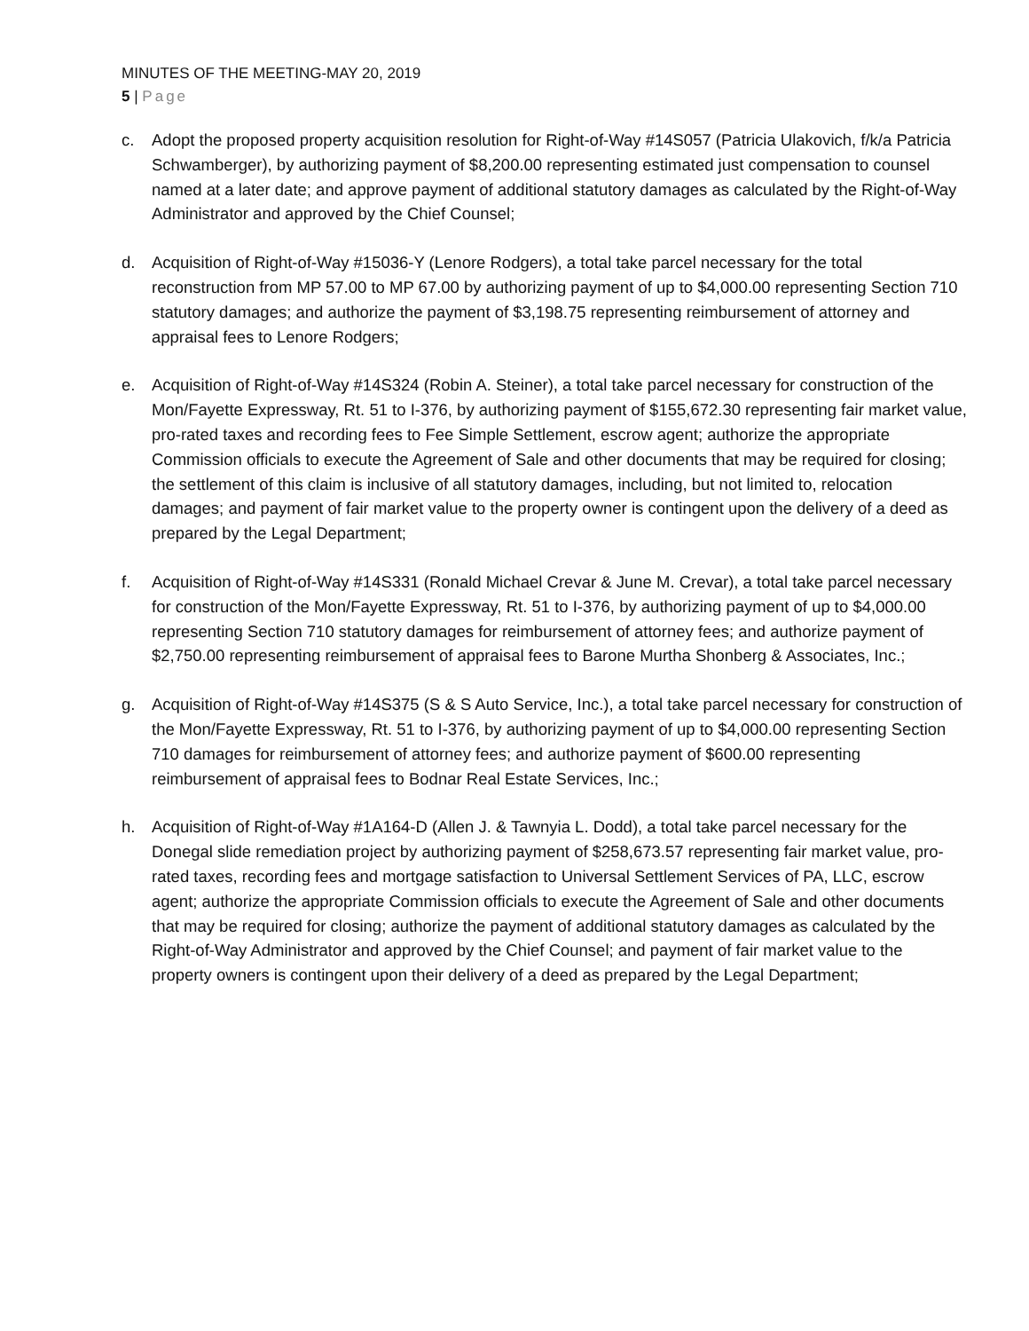MINUTES OF THE MEETING-MAY 20, 2019
5 | Page
c. Adopt the proposed property acquisition resolution for Right-of-Way #14S057 (Patricia Ulakovich, f/k/a Patricia Schwamberger), by authorizing payment of $8,200.00 representing estimated just compensation to counsel named at a later date; and approve payment of additional statutory damages as calculated by the Right-of-Way Administrator and approved by the Chief Counsel;
d. Acquisition of Right-of-Way #15036-Y (Lenore Rodgers), a total take parcel necessary for the total reconstruction from MP 57.00 to MP 67.00 by authorizing payment of up to $4,000.00 representing Section 710 statutory damages; and authorize the payment of $3,198.75 representing reimbursement of attorney and appraisal fees to Lenore Rodgers;
e. Acquisition of Right-of-Way #14S324 (Robin A. Steiner), a total take parcel necessary for construction of the Mon/Fayette Expressway, Rt. 51 to I-376, by authorizing payment of $155,672.30 representing fair market value, pro-rated taxes and recording fees to Fee Simple Settlement, escrow agent; authorize the appropriate Commission officials to execute the Agreement of Sale and other documents that may be required for closing; the settlement of this claim is inclusive of all statutory damages, including, but not limited to, relocation damages; and payment of fair market value to the property owner is contingent upon the delivery of a deed as prepared by the Legal Department;
f. Acquisition of Right-of-Way #14S331 (Ronald Michael Crevar & June M. Crevar), a total take parcel necessary for construction of the Mon/Fayette Expressway, Rt. 51 to I-376, by authorizing payment of up to $4,000.00 representing Section 710 statutory damages for reimbursement of attorney fees; and authorize payment of $2,750.00 representing reimbursement of appraisal fees to Barone Murtha Shonberg & Associates, Inc.;
g. Acquisition of Right-of-Way #14S375 (S & S Auto Service, Inc.), a total take parcel necessary for construction of the Mon/Fayette Expressway, Rt. 51 to I-376, by authorizing payment of up to $4,000.00 representing Section 710 damages for reimbursement of attorney fees; and authorize payment of $600.00 representing reimbursement of appraisal fees to Bodnar Real Estate Services, Inc.;
h. Acquisition of Right-of-Way #1A164-D (Allen J. & Tawnyia L. Dodd), a total take parcel necessary for the Donegal slide remediation project by authorizing payment of $258,673.57 representing fair market value, pro-rated taxes, recording fees and mortgage satisfaction to Universal Settlement Services of PA, LLC, escrow agent; authorize the appropriate Commission officials to execute the Agreement of Sale and other documents that may be required for closing; authorize the payment of additional statutory damages as calculated by the Right-of-Way Administrator and approved by the Chief Counsel; and payment of fair market value to the property owners is contingent upon their delivery of a deed as prepared by the Legal Department;